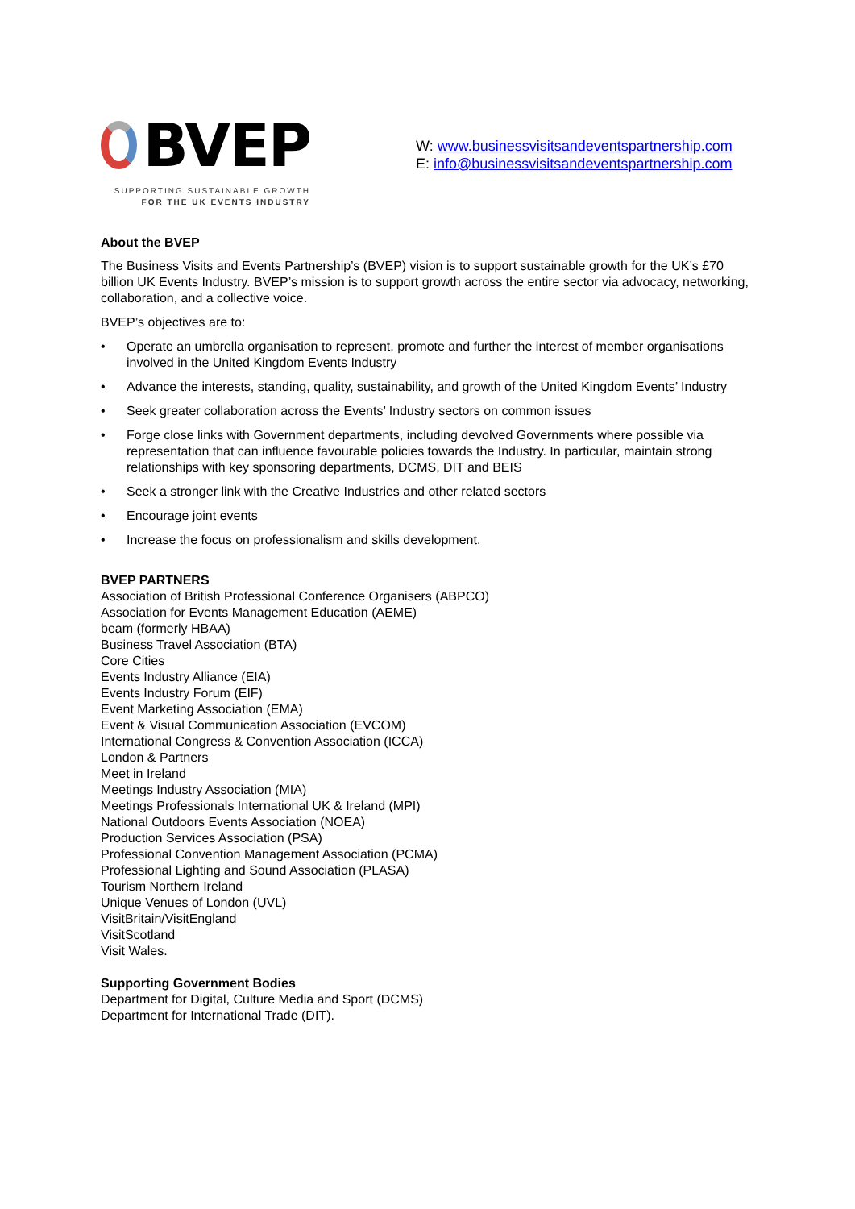BVEP
SUPPORTING SUSTAINABLE GROWTH
FOR THE UK EVENTS INDUSTRY
W: www.businessvisitsandeventspartnership.com
E: info@businessvisitsandeventspartnership.com
About the BVEP
The Business Visits and Events Partnership’s (BVEP) vision is to support sustainable growth for the UK’s £70 billion UK Events Industry. BVEP’s mission is to support growth across the entire sector via advocacy, networking, collaboration, and a collective voice.
BVEP’s objectives are to:
• Operate an umbrella organisation to represent, promote and further the interest of member organisations involved in the United Kingdom Events Industry
• Advance the interests, standing, quality, sustainability, and growth of the United Kingdom Events’ Industry
• Seek greater collaboration across the Events’ Industry sectors on common issues
• Forge close links with Government departments, including devolved Governments where possible via representation that can influence favourable policies towards the Industry. In particular, maintain strong relationships with key sponsoring departments, DCMS, DIT and BEIS
• Seek a stronger link with the Creative Industries and other related sectors
• Encourage joint events
• Increase the focus on professionalism and skills development.
BVEP PARTNERS
Association of British Professional Conference Organisers (ABPCO)
Association for Events Management Education (AEME)
beam (formerly HBAA)
Business Travel Association (BTA)
Core Cities
Events Industry Alliance (EIA)
Events Industry Forum (EIF)
Event Marketing Association (EMA)
Event & Visual Communication Association (EVCOM)
International Congress & Convention Association (ICCA)
London & Partners
Meet in Ireland
Meetings Industry Association (MIA)
Meetings Professionals International UK & Ireland (MPI)
National Outdoors Events Association (NOEA)
Production Services Association (PSA)
Professional Convention Management Association (PCMA)
Professional Lighting and Sound Association (PLASA)
Tourism Northern Ireland
Unique Venues of London (UVL)
VisitBritain/VisitEngland
VisitScotland
Visit Wales.
Supporting Government Bodies
Department for Digital, Culture Media and Sport (DCMS)
Department for International Trade (DIT).